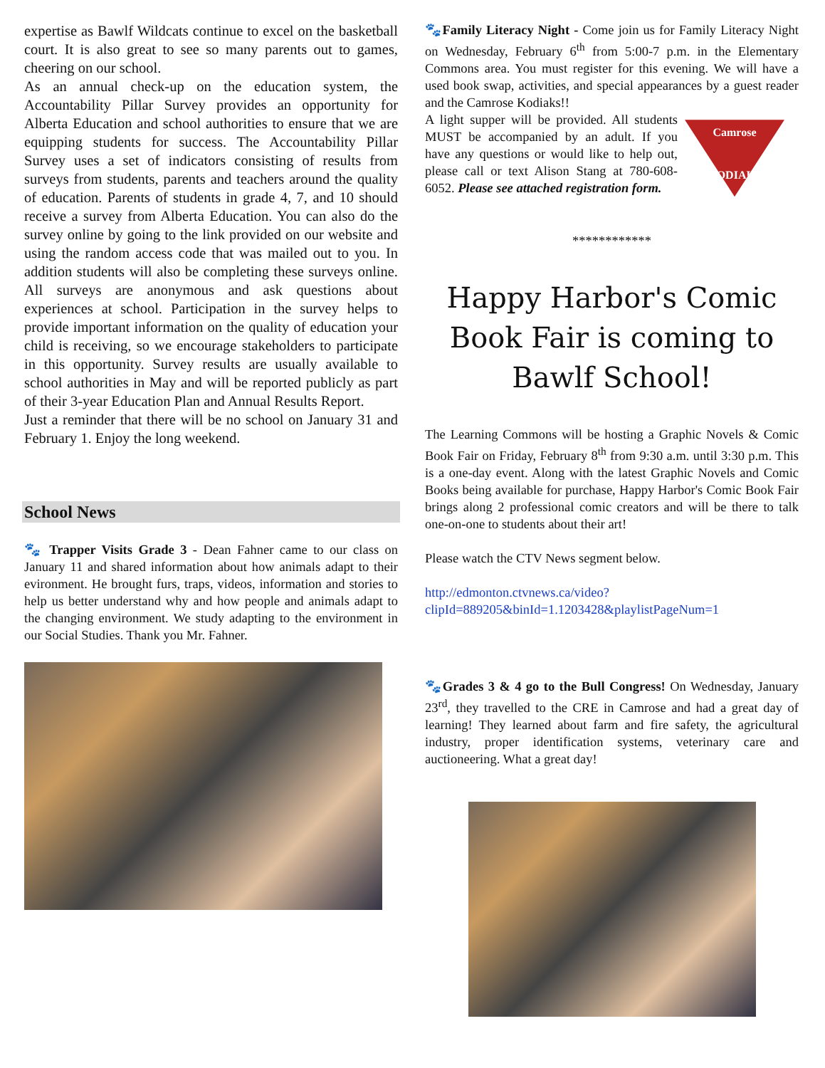expertise as Bawlf Wildcats continue to excel on the basketball court. It is also great to see so many parents out to games, cheering on our school.
As an annual check-up on the education system, the Accountability Pillar Survey provides an opportunity for Alberta Education and school authorities to ensure that we are equipping students for success. The Accountability Pillar Survey uses a set of indicators consisting of results from surveys from students, parents and teachers around the quality of education. Parents of students in grade 4, 7, and 10 should receive a survey from Alberta Education. You can also do the survey online by going to the link provided on our website and using the random access code that was mailed out to you. In addition students will also be completing these surveys online. All surveys are anonymous and ask questions about experiences at school. Participation in the survey helps to provide important information on the quality of education your child is receiving, so we encourage stakeholders to participate in this opportunity. Survey results are usually available to school authorities in May and will be reported publicly as part of their 3-year Education Plan and Annual Results Report.
Just a reminder that there will be no school on January 31 and February 1. Enjoy the long weekend.
School News
🐾 Trapper Visits Grade 3 - Dean Fahner came to our class on January 11 and shared information about how animals adapt to their evironment. He brought furs, traps, videos, information and stories to help us better understand why and how people and animals adapt to the changing environment. We study adapting to the environment in our Social Studies. Thank you Mr. Fahner.
🐾Family Literacy Night - Come join us for Family Literacy Night on Wednesday, February 6<sup>th</sup> from 5:00-7 p.m. in the Elementary Commons area. You must register for this evening. We will have a used book swap, activities, and special appearances by a guest reader and the Camrose Kodiaks!!
Camrose KODIAKS
A light supper will be provided. All students MUST be accompanied by an adult. If you have any questions or would like to help out, please call or text Alison Stang at 780-608-6052. Please see attached registration form.
************
Happy Harbor's Comic Book Fair is coming to Bawlf School!
The Learning Commons will be hosting a Graphic Novels & Comic Book Fair on Friday, February 8<sup>th</sup> from 9:30 a.m. until 3:30 p.m. This is a one-day event. Along with the latest Graphic Novels and Comic Books being available for purchase, Happy Harbor's Comic Book Fair brings along 2 professional comic creators and will be there to talk one-on-one to students about their art!
Please watch the CTV News segment below.
http://edmonton.ctvnews.ca/video?clipId=889205&binId=1.1203428&playlistPageNum=1
🐾Grades 3 & 4 go to the Bull Congress! On Wednesday, January 23<sup>rd</sup>, they travelled to the CRE in Camrose and had a great day of learning! They learned about farm and fire safety, the agricultural industry, proper identification systems, veterinary care and auctioneering. What a great day!